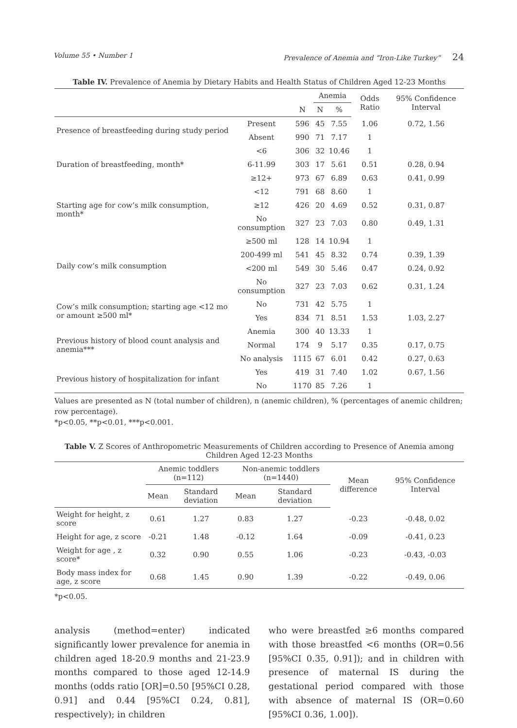Volume 55 • Number 1 Prevalence of Anemia and “Iron-Like Turkey” 24
Table IV. Prevalence of Anemia by Dietary Habits and Health Status of Children Aged 12-23 Months
| | | | Anemia | | Odds Ratio | 95% Confidence Interval |
| --- | --- | --- | --- | --- | --- | --- |
| | | N | N | % | | |
| Presence of breastfeeding during study period | Present | 596 | 45 | 7.55 | 1.06 | 0.72, 1.56 |
| | Absent | 990 | 71 | 7.17 | 1 | |
| Duration of breastfeeding, month* | <6 | 306 | 32 | 10.46 | 1 | |
| | 6-11.99 | 303 | 17 | 5.61 | 0.51 | 0.28, 0.94 |
| | ≥12+ | 973 | 67 | 6.89 | 0.63 | 0.41, 0.99 |
| Starting age for cow’s milk consumption, month* | <12 | 791 | 68 | 8.60 | 1 | |
| | ≥12 | 426 | 20 | 4.69 | 0.52 | 0.31, 0.87 |
| | No consumption | 327 | 23 | 7.03 | 0.80 | 0.49, 1.31 |
| Daily cow’s milk consumption | ≥500 ml | 128 | 14 | 10.94 | 1 | |
| | 200-499 ml | 541 | 45 | 8.32 | 0.74 | 0.39, 1.39 |
| | <200 ml | 549 | 30 | 5.46 | 0.47 | 0.24, 0.92 |
| | No consumption | 327 | 23 | 7.03 | 0.62 | 0.31, 1.24 |
| Cow’s milk consumption; starting age <12 mo or amount ≥500 ml* | No | 731 | 42 | 5.75 | 1 | |
| | Yes | 834 | 71 | 8.51 | 1.53 | 1.03, 2.27 |
| Previous history of blood count analysis and anemia*** | Anemia | 300 | 40 | 13.33 | 1 | |
| | Normal | 174 | 9 | 5.17 | 0.35 | 0.17, 0.75 |
| | No analysis | 1115 | 67 | 6.01 | 0.42 | 0.27, 0.63 |
| Previous history of hospitalization for infant | Yes | 419 | 31 | 7.40 | 1.02 | 0.67, 1.56 |
| | No | 1170 | 85 | 7.26 | 1 | |
Values are presented as N (total number of children), n (anemic children), % (percentages of anemic children; row percentage).
*p<0.05, **p<0.01, ***p<0.001.
Table V. Z Scores of Anthropometric Measurements of Children according to Presence of Anemia among Children Aged 12-23 Months
| | Anemic toddlers (n=112) | | Non-anemic toddlers (n=1440) | | Mean difference | 95% Confidence Interval |
| --- | --- | --- | --- | --- | --- | --- |
| | Mean | Standard deviation | Mean | Standard deviation | | |
| Weight for height, z score | 0.61 | 1.27 | 0.83 | 1.27 | -0.23 | -0.48, 0.02 |
| Height for age, z score | -0.21 | 1.48 | -0.12 | 1.64 | -0.09 | -0.41, 0.23 |
| Weight for age , z score* | 0.32 | 0.90 | 0.55 | 1.06 | -0.23 | -0.43, -0.03 |
| Body mass index for age, z score | 0.68 | 1.45 | 0.90 | 1.39 | -0.22 | -0.49, 0.06 |
*p<0.05.
analysis (method=enter) indicated significantly lower prevalence for anemia in children aged 18-20.9 months and 21-23.9 months compared to those aged 12-14.9 months (odds ratio [OR]=0.50 [95%CI 0.28, 0.91] and 0.44 [95%CI 0.24, 0.81], respectively); in children
who were breastfed ≥6 months compared with those breastfed <6 months (OR=0.56 [95%CI 0.35, 0.91]); and in children with presence of maternal IS during the gestational period compared with those with absence of maternal IS (OR=0.60 [95%CI 0.36, 1.00]).